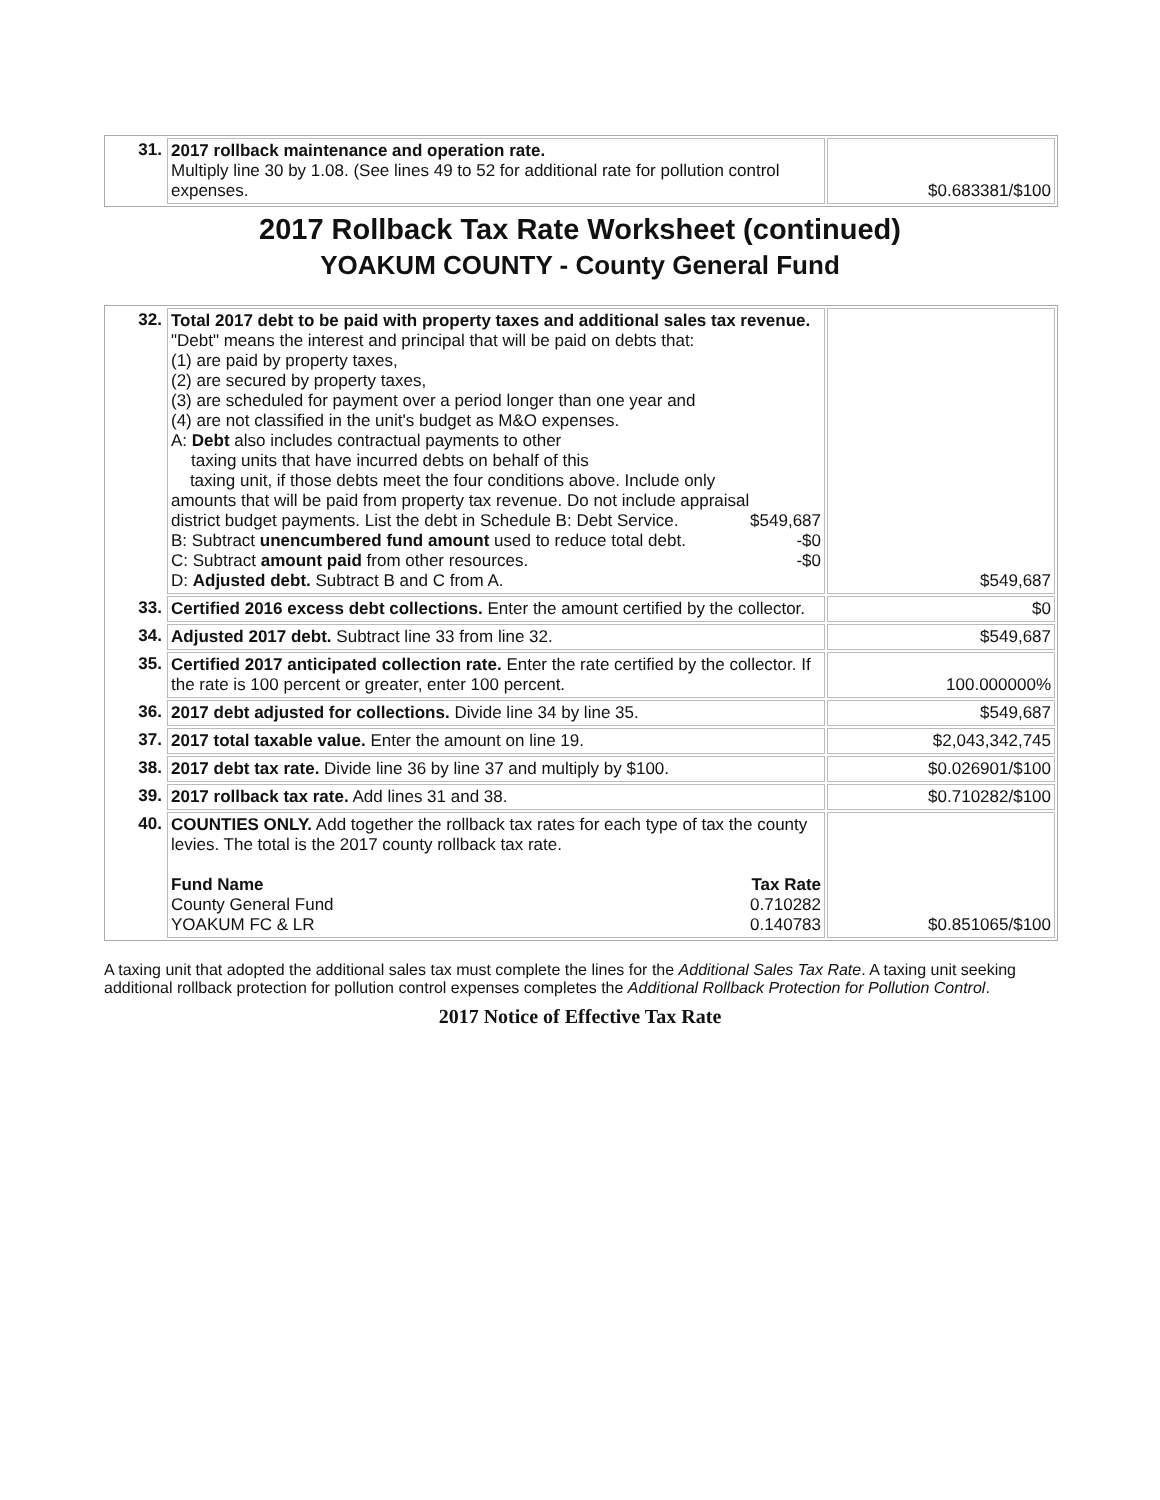| 31. | 2017 rollback maintenance and operation rate. Multiply line 30 by 1.08. (See lines 49 to 52 for additional rate for pollution control expenses. | $0.683381/$100 |
2017 Rollback Tax Rate Worksheet (continued)
YOAKUM COUNTY - County General Fund
| 32. | Total 2017 debt to be paid with property taxes and additional sales tax revenue. "Debt" means the interest and principal that will be paid on debts that: (1) are paid by property taxes, (2) are secured by property taxes, (3) are scheduled for payment over a period longer than one year and (4) are not classified in the unit's budget as M&O expenses. A: Debt also includes contractual payments to other taxing units that have incurred debts on behalf of this taxing unit, if those debts meet the four conditions above. Include only amounts that will be paid from property tax revenue. Do not include appraisal district budget payments. List the debt in Schedule B: Debt Service. $549,687 B: Subtract unencumbered fund amount used to reduce total debt. -$0 C: Subtract amount paid from other resources. -$0 D: Adjusted debt. Subtract B and C from A. | $549,687 |
| 33. | Certified 2016 excess debt collections. Enter the amount certified by the collector. | $0 |
| 34. | Adjusted 2017 debt. Subtract line 33 from line 32. | $549,687 |
| 35. | Certified 2017 anticipated collection rate. Enter the rate certified by the collector. If the rate is 100 percent or greater, enter 100 percent. | 100.000000% |
| 36. | 2017 debt adjusted for collections. Divide line 34 by line 35. | $549,687 |
| 37. | 2017 total taxable value. Enter the amount on line 19. | $2,043,342,745 |
| 38. | 2017 debt tax rate. Divide line 36 by line 37 and multiply by $100. | $0.026901/$100 |
| 39. | 2017 rollback tax rate. Add lines 31 and 38. | $0.710282/$100 |
| 40. | COUNTIES ONLY. Add together the rollback tax rates for each type of tax the county levies. The total is the 2017 county rollback tax rate. Fund Name Tax Rate County General Fund 0.710282 YOAKUM FC & LR 0.140783 | $0.851065/$100 |
A taxing unit that adopted the additional sales tax must complete the lines for the Additional Sales Tax Rate. A taxing unit seeking additional rollback protection for pollution control expenses completes the Additional Rollback Protection for Pollution Control.
2017 Notice of Effective Tax Rate